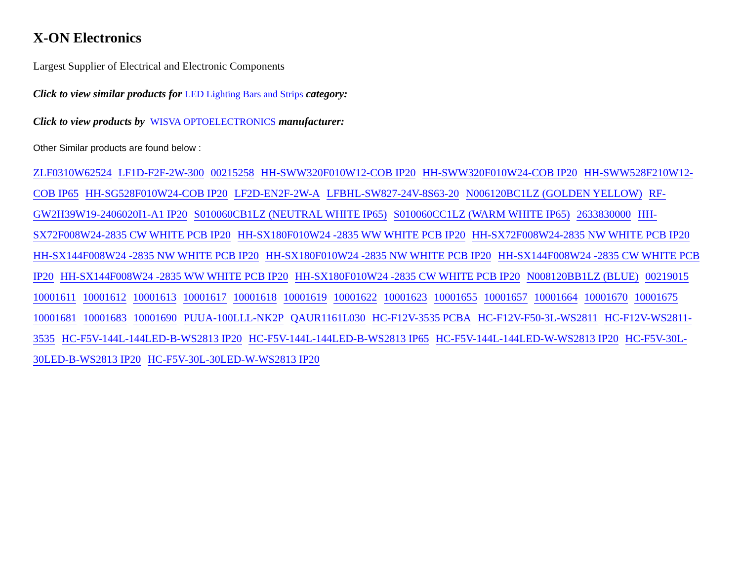X-ON Electronics
Largest Supplier of Electrical and Electronic Components
Click to view similar products for LED Lighting Bars and Strips category:
Click to view products by WISVA OPTOELECTRONICS manufacturer:
Other Similar products are found below :
ZLF0310W62524 LF1D-F2F-2W-300 00215258 HH-SWW320F010W12-COB IP20 HH-SWW320F010W24-COB IP20 HH-SWW528F210W12-COB IP65 HH-SG528F010W24-COB IP20 LF2D-EN2F-2W-A LFBHL-SW827-24V-8S63-20 N006120BC1LZ (GOLDEN YELLOW) RF-GW2H39W19-2406020I1-A1 IP20 S010060CB1LZ (NEUTRAL WHITE IP65) S010060CC1LZ (WARM WHITE IP65) 2633830000 HH-SX72F008W24-2835 CW WHITE PCB IP20 HH-SX180F010W24 -2835 WW WHITE PCB IP20 HH-SX72F008W24-2835 NW WHITE PCB IP20 HH-SX144F008W24 -2835 NW WHITE PCB IP20 HH-SX180F010W24 -2835 NW WHITE PCB IP20 HH-SX144F008W24 -2835 CW WHITE PCB IP20 HH-SX144F008W24 -2835 WW WHITE PCB IP20 HH-SX180F010W24 -2835 CW WHITE PCB IP20 N008120BB1LZ (BLUE) 00219015 10001611 10001612 10001613 10001617 10001618 10001619 10001622 10001623 10001655 10001657 10001664 10001670 10001675 10001681 10001683 10001690 PUUA-100LLL-NK2P QAUR1161L030 HC-F12V-3535 PCBA HC-F12V-F50-3L-WS2811 HC-F12V-WS2811-3535 HC-F5V-144L-144LED-B-WS2813 IP20 HC-F5V-144L-144LED-B-WS2813 IP65 HC-F5V-144L-144LED-W-WS2813 IP20 HC-F5V-30L-30LED-B-WS2813 IP20 HC-F5V-30L-30LED-W-WS2813 IP20